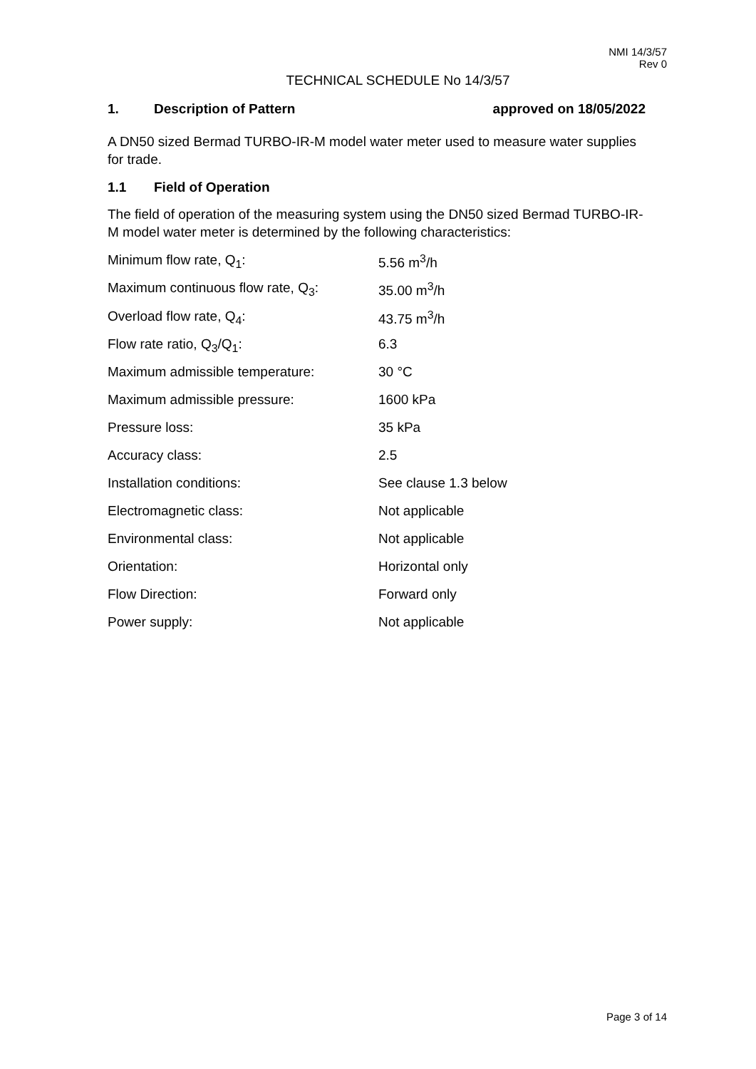NMI 14/3/57
Rev 0
TECHNICAL SCHEDULE No 14/3/57
1. Description of Pattern approved on 18/05/2022
A DN50 sized Bermad TURBO-IR-M model water meter used to measure water supplies for trade.
1.1 Field of Operation
The field of operation of the measuring system using the DN50 sized Bermad TURBO-IR-M model water meter is determined by the following characteristics:
| Minimum flow rate, Q<sub>1</sub>: | 5.56 m<sup>3</sup>/h |
| Maximum continuous flow rate, Q<sub>3</sub>: | 35.00 m<sup>3</sup>/h |
| Overload flow rate, Q<sub>4</sub>: | 43.75 m<sup>3</sup>/h |
| Flow rate ratio, Q<sub>3</sub>/Q<sub>1</sub>: | 6.3 |
| Maximum admissible temperature: | 30 °C |
| Maximum admissible pressure: | 1600 kPa |
| Pressure loss: | 35 kPa |
| Accuracy class: | 2.5 |
| Installation conditions: | See clause 1.3 below |
| Electromagnetic class: | Not applicable |
| Environmental class: | Not applicable |
| Orientation: | Horizontal only |
| Flow Direction: | Forward only |
| Power supply: | Not applicable |
Page 3 of 14